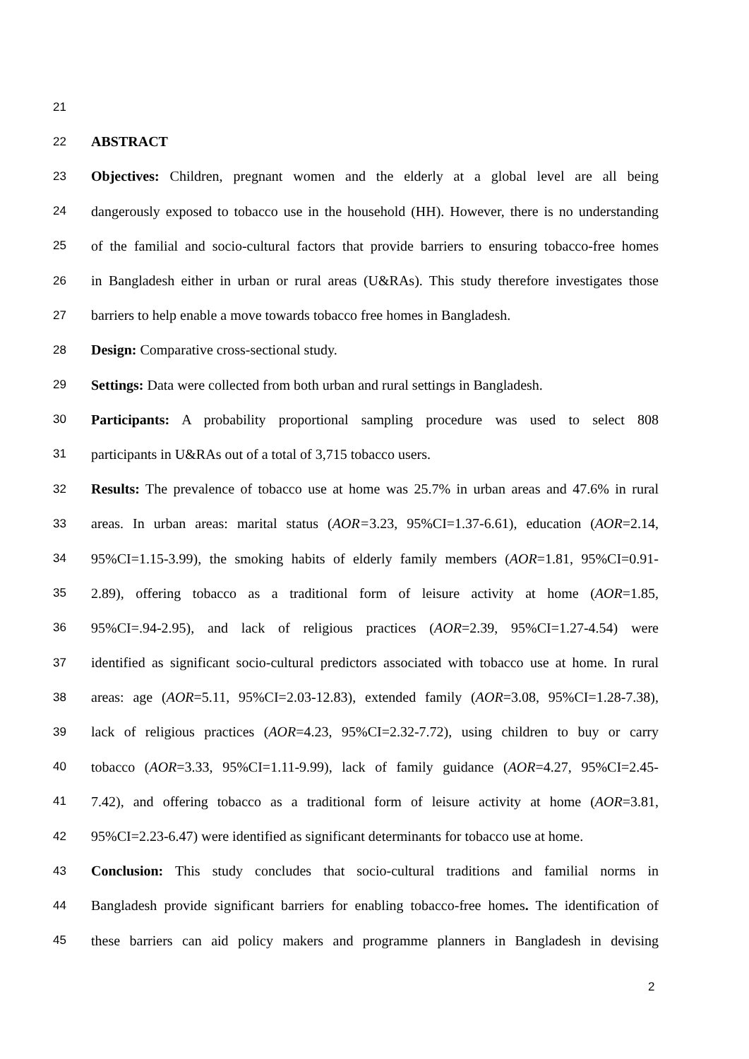21
22 ABSTRACT
23 Objectives: Children, pregnant women and the elderly at a global level are all being
24 dangerously exposed to tobacco use in the household (HH). However, there is no understanding
25 of the familial and socio-cultural factors that provide barriers to ensuring tobacco-free homes
26 in Bangladesh either in urban or rural areas (U&RAs). This study therefore investigates those
27 barriers to help enable a move towards tobacco free homes in Bangladesh.
28 Design: Comparative cross-sectional study.
29 Settings: Data were collected from both urban and rural settings in Bangladesh.
30 Participants: A probability proportional sampling procedure was used to select 808
31 participants in U&RAs out of a total of 3,715 tobacco users.
32 Results: The prevalence of tobacco use at home was 25.7% in urban areas and 47.6% in rural
33 areas. In urban areas: marital status (AOR=3.23, 95%CI=1.37-6.61), education (AOR=2.14,
34 95%CI=1.15-3.99), the smoking habits of elderly family members (AOR=1.81, 95%CI=0.91-
35 2.89), offering tobacco as a traditional form of leisure activity at home (AOR=1.85,
36 95%CI=.94-2.95), and lack of religious practices (AOR=2.39, 95%CI=1.27-4.54) were
37 identified as significant socio-cultural predictors associated with tobacco use at home. In rural
38 areas: age (AOR=5.11, 95%CI=2.03-12.83), extended family (AOR=3.08, 95%CI=1.28-7.38),
39 lack of religious practices (AOR=4.23, 95%CI=2.32-7.72), using children to buy or carry
40 tobacco (AOR=3.33, 95%CI=1.11-9.99), lack of family guidance (AOR=4.27, 95%CI=2.45-
41 7.42), and offering tobacco as a traditional form of leisure activity at home (AOR=3.81,
42 95%CI=2.23-6.47) were identified as significant determinants for tobacco use at home.
43 Conclusion: This study concludes that socio-cultural traditions and familial norms in
44 Bangladesh provide significant barriers for enabling tobacco-free homes. The identification of
45 these barriers can aid policy makers and programme planners in Bangladesh in devising
2